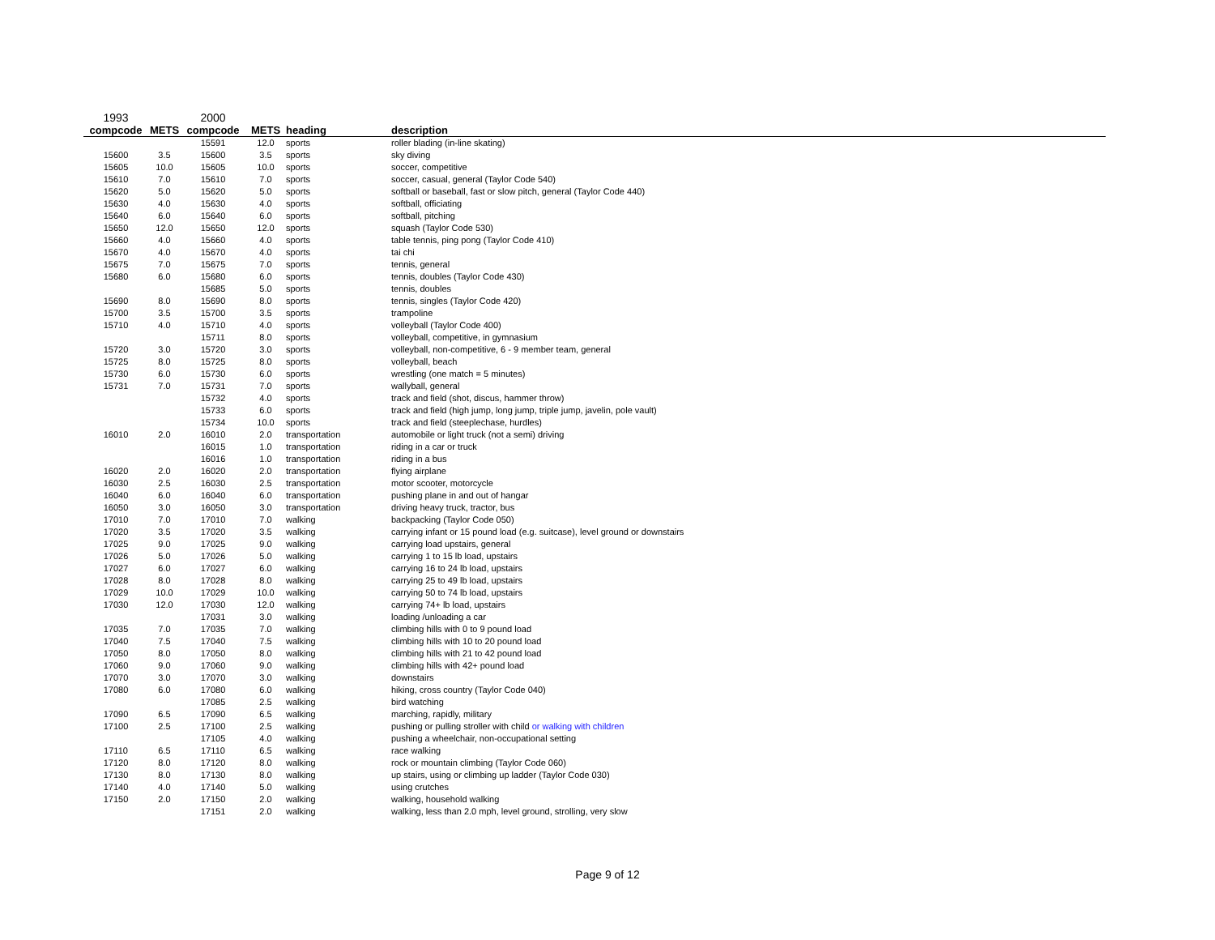| 1993 | | 2000 | | | |
| --- | --- | --- | --- | --- | --- |
| compcode | METS | compcode | METS | heading | description |
| | | 15591 | 12.0 | sports | roller blading (in-line skating) |
| 15600 | 3.5 | 15600 | 3.5 | sports | sky diving |
| 15605 | 10.0 | 15605 | 10.0 | sports | soccer, competitive |
| 15610 | 7.0 | 15610 | 7.0 | sports | soccer, casual, general (Taylor Code 540) |
| 15620 | 5.0 | 15620 | 5.0 | sports | softball or baseball, fast or slow pitch, general (Taylor Code 440) |
| 15630 | 4.0 | 15630 | 4.0 | sports | softball, officiating |
| 15640 | 6.0 | 15640 | 6.0 | sports | softball, pitching |
| 15650 | 12.0 | 15650 | 12.0 | sports | squash (Taylor Code 530) |
| 15660 | 4.0 | 15660 | 4.0 | sports | table tennis, ping pong (Taylor Code 410) |
| 15670 | 4.0 | 15670 | 4.0 | sports | tai chi |
| 15675 | 7.0 | 15675 | 7.0 | sports | tennis, general |
| 15680 | 6.0 | 15680 | 6.0 | sports | tennis, doubles (Taylor Code 430) |
| | | 15685 | 5.0 | sports | tennis, doubles |
| 15690 | 8.0 | 15690 | 8.0 | sports | tennis, singles (Taylor Code 420) |
| 15700 | 3.5 | 15700 | 3.5 | sports | trampoline |
| 15710 | 4.0 | 15710 | 4.0 | sports | volleyball (Taylor Code 400) |
| | | 15711 | 8.0 | sports | volleyball, competitive, in gymnasium |
| 15720 | 3.0 | 15720 | 3.0 | sports | volleyball, non-competitive, 6 - 9 member team, general |
| 15725 | 8.0 | 15725 | 8.0 | sports | volleyball, beach |
| 15730 | 6.0 | 15730 | 6.0 | sports | wrestling (one match = 5 minutes) |
| 15731 | 7.0 | 15731 | 7.0 | sports | wallyball, general |
| | | 15732 | 4.0 | sports | track and field (shot, discus, hammer throw) |
| | | 15733 | 6.0 | sports | track and field (high jump, long jump, triple jump, javelin, pole vault) |
| | | 15734 | 10.0 | sports | track and field (steeplechase, hurdles) |
| 16010 | 2.0 | 16010 | 2.0 | transportation | automobile or light truck (not a semi) driving |
| | | 16015 | 1.0 | transportation | riding in a car or truck |
| | | 16016 | 1.0 | transportation | riding in a bus |
| 16020 | 2.0 | 16020 | 2.0 | transportation | flying airplane |
| 16030 | 2.5 | 16030 | 2.5 | transportation | motor scooter, motorcycle |
| 16040 | 6.0 | 16040 | 6.0 | transportation | pushing plane in and out of hangar |
| 16050 | 3.0 | 16050 | 3.0 | transportation | driving heavy truck, tractor, bus |
| 17010 | 7.0 | 17010 | 7.0 | walking | backpacking (Taylor Code 050) |
| 17020 | 3.5 | 17020 | 3.5 | walking | carrying infant or 15 pound load (e.g. suitcase), level ground or downstairs |
| 17025 | 9.0 | 17025 | 9.0 | walking | carrying load upstairs, general |
| 17026 | 5.0 | 17026 | 5.0 | walking | carrying 1 to 15 lb load, upstairs |
| 17027 | 6.0 | 17027 | 6.0 | walking | carrying 16 to 24 lb load, upstairs |
| 17028 | 8.0 | 17028 | 8.0 | walking | carrying 25 to 49 lb load, upstairs |
| 17029 | 10.0 | 17029 | 10.0 | walking | carrying 50 to 74 lb load, upstairs |
| 17030 | 12.0 | 17030 | 12.0 | walking | carrying 74+ lb load, upstairs |
| | | 17031 | 3.0 | walking | loading /unloading a car |
| 17035 | 7.0 | 17035 | 7.0 | walking | climbing hills with 0 to 9 pound load |
| 17040 | 7.5 | 17040 | 7.5 | walking | climbing hills with 10 to 20 pound load |
| 17050 | 8.0 | 17050 | 8.0 | walking | climbing hills with 21 to 42 pound load |
| 17060 | 9.0 | 17060 | 9.0 | walking | climbing hills with 42+ pound load |
| 17070 | 3.0 | 17070 | 3.0 | walking | downstairs |
| 17080 | 6.0 | 17080 | 6.0 | walking | hiking, cross country (Taylor Code 040) |
| | | 17085 | 2.5 | walking | bird watching |
| 17090 | 6.5 | 17090 | 6.5 | walking | marching, rapidly, military |
| 17100 | 2.5 | 17100 | 2.5 | walking | pushing or pulling stroller with child or walking with children |
| | | 17105 | 4.0 | walking | pushing a wheelchair, non-occupational setting |
| 17110 | 6.5 | 17110 | 6.5 | walking | race walking |
| 17120 | 8.0 | 17120 | 8.0 | walking | rock or mountain climbing (Taylor Code 060) |
| 17130 | 8.0 | 17130 | 8.0 | walking | up stairs, using or climbing up ladder (Taylor Code 030) |
| 17140 | 4.0 | 17140 | 5.0 | walking | using crutches |
| 17150 | 2.0 | 17150 | 2.0 | walking | walking, household walking |
| | | 17151 | 2.0 | walking | walking, less than 2.0 mph, level ground, strolling, very slow |
Page 9 of 12